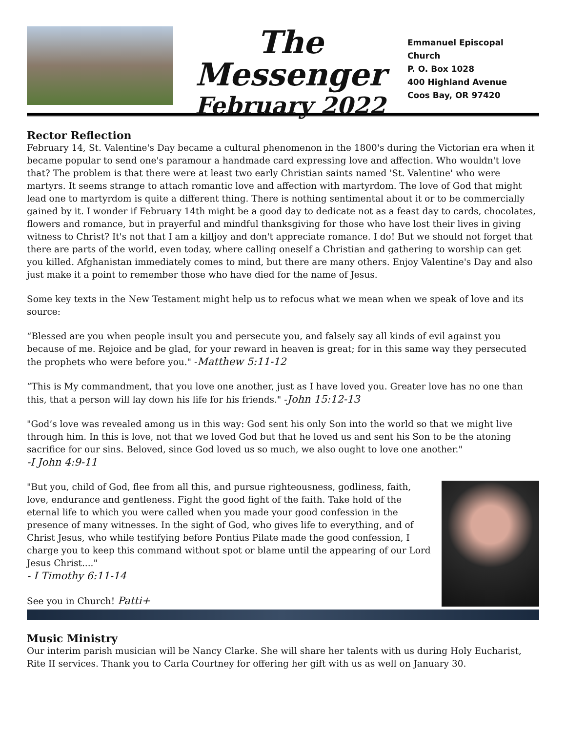The Messenger
February 2022
Emmanuel Episcopal Church
P. O. Box 1028
400 Highland Avenue
Coos Bay, OR 97420
Rector Reflection
February 14, St. Valentine's Day became a cultural phenomenon in the 1800's during the Victorian era when it became popular to send one's paramour a handmade card expressing love and affection. Who wouldn't love that? The problem is that there were at least two early Christian saints named 'St. Valentine' who were martyrs. It seems strange to attach romantic love and affection with martyrdom. The love of God that might lead one to martyrdom is quite a different thing. There is nothing sentimental about it or to be commercially gained by it. I wonder if February 14th might be a good day to dedicate not as a feast day to cards, chocolates, flowers and romance, but in prayerful and mindful thanksgiving for those who have lost their lives in giving witness to Christ? It's not that I am a killjoy and don't appreciate romance. I do! But we should not forget that there are parts of the world, even today, where calling oneself a Christian and gathering to worship can get you killed. Afghanistan immediately comes to mind, but there are many others. Enjoy Valentine's Day and also just make it a point to remember those who have died for the name of Jesus.
Some key texts in the New Testament might help us to refocus what we mean when we speak of love and its source:
“Blessed are you when people insult you and persecute you, and falsely say all kinds of evil against you because of me. Rejoice and be glad, for your reward in heaven is great; for in this same way they persecuted the prophets who were before you." -Matthew 5:11-12
“This is My commandment, that you love one another, just as I have loved you. Greater love has no one than this, that a person will lay down his life for his friends." -John 15:12-13
"God’s love was revealed among us in this way: God sent his only Son into the world so that we might live through him. In this is love, not that we loved God but that he loved us and sent his Son to be the atoning sacrifice for our sins. Beloved, since God loved us so much, we also ought to love one another."
-I John 4:9-11
"But you, child of God, flee from all this, and pursue righteousness, godliness, faith, love, endurance and gentleness. Fight the good fight of the faith. Take hold of the eternal life to which you were called when you made your good confession in the presence of many witnesses. In the sight of God, who gives life to everything, and of Christ Jesus, who while testifying before Pontius Pilate made the good confession, I charge you to keep this command without spot or blame until the appearing of our Lord Jesus Christ...."
- I Timothy 6:11-14
See you in Church! Patti+
Music Ministry
Our interim parish musician will be Nancy Clarke. She will share her talents with us during Holy Eucharist, Rite II services. Thank you to Carla Courtney for offering her gift with us as well on January 30.